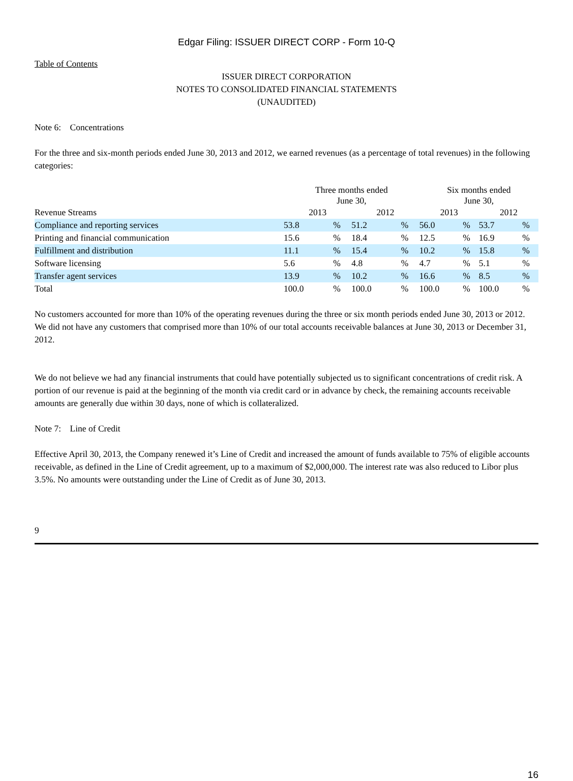Edgar Filing: ISSUER DIRECT CORP - Form 10-Q
Table of Contents
ISSUER DIRECT CORPORATION
NOTES TO CONSOLIDATED FINANCIAL STATEMENTS
(UNAUDITED)
Note 6: Concentrations
For the three and six-month periods ended June 30, 2013 and 2012, we earned revenues (as a percentage of total revenues) in the following categories:
| | Three months ended June 30, | | | | Six months ended June 30, | | | |
| Revenue Streams | 2013 | | 2012 | | 2013 | | 2012 | |
| Compliance and reporting services | 53.8 | % | 51.2 | % | 56.0 | % | 53.7 | % |
| Printing and financial communication | 15.6 | % | 18.4 | % | 12.5 | % | 16.9 | % |
| Fulfillment and distribution | 11.1 | % | 15.4 | % | 10.2 | % | 15.8 | % |
| Software licensing | 5.6 | % | 4.8 | % | 4.7 | % | 5.1 | % |
| Transfer agent services | 13.9 | % | 10.2 | % | 16.6 | % | 8.5 | % |
| Total | 100.0 | % | 100.0 | % | 100.0 | % | 100.0 | % |
No customers accounted for more than 10% of the operating revenues during the three or six month periods ended June 30, 2013 or 2012. We did not have any customers that comprised more than 10% of our total accounts receivable balances at June 30, 2013 or December 31, 2012.
We do not believe we had any financial instruments that could have potentially subjected us to significant concentrations of credit risk. A portion of our revenue is paid at the beginning of the month via credit card or in advance by check, the remaining accounts receivable amounts are generally due within 30 days, none of which is collateralized.
Note 7: Line of Credit
Effective April 30, 2013, the Company renewed it’s Line of Credit and increased the amount of funds available to 75% of eligible accounts receivable, as defined in the Line of Credit agreement, up to a maximum of $2,000,000. The interest rate was also reduced to Libor plus 3.5%. No amounts were outstanding under the Line of Credit as of June 30, 2013.
9
16